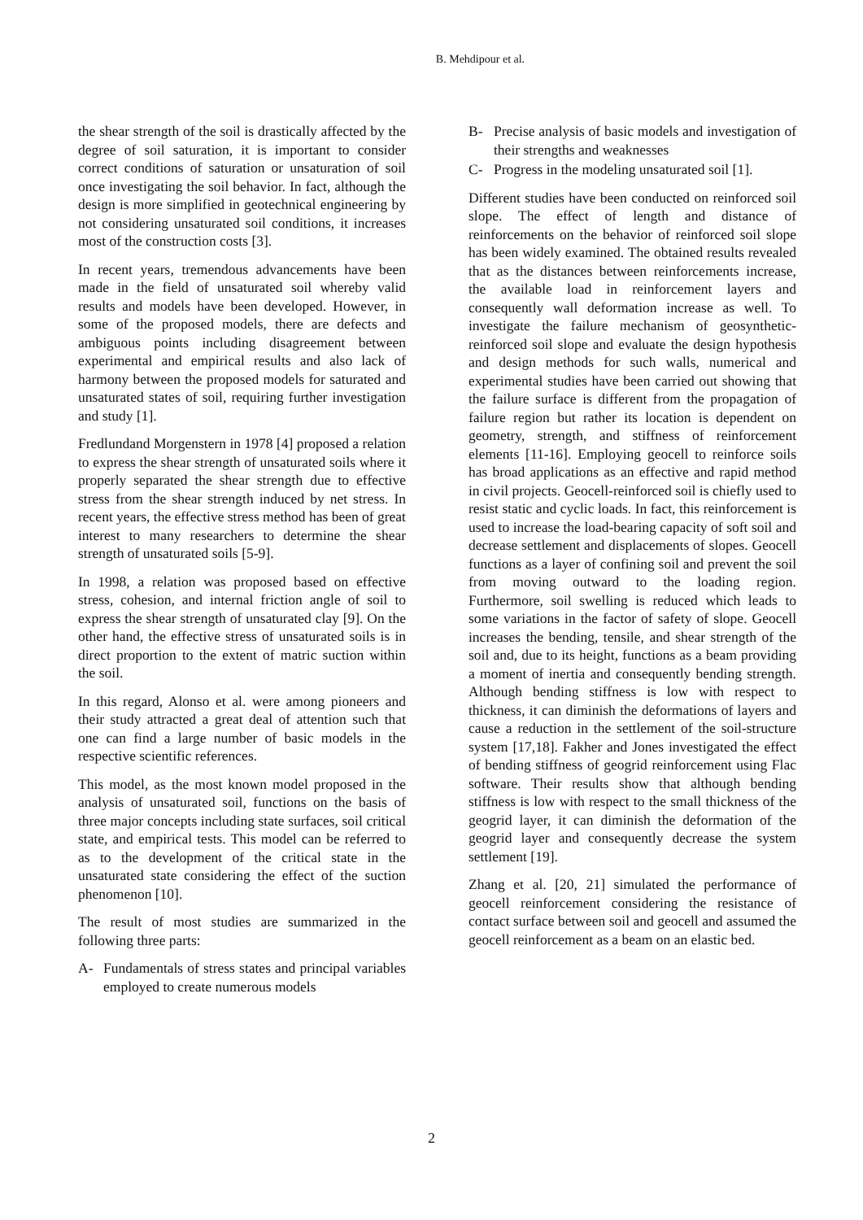B. Mehdipour et al.
the shear strength of the soil is drastically affected by the degree of soil saturation, it is important to consider correct conditions of saturation or unsaturation of soil once investigating the soil behavior. In fact, although the design is more simplified in geotechnical engineering by not considering unsaturated soil conditions, it increases most of the construction costs [3].
In recent years, tremendous advancements have been made in the field of unsaturated soil whereby valid results and models have been developed. However, in some of the proposed models, there are defects and ambiguous points including disagreement between experimental and empirical results and also lack of harmony between the proposed models for saturated and unsaturated states of soil, requiring further investigation and study [1].
Fredlundand Morgenstern in 1978 [4] proposed a relation to express the shear strength of unsaturated soils where it properly separated the shear strength due to effective stress from the shear strength induced by net stress. In recent years, the effective stress method has been of great interest to many researchers to determine the shear strength of unsaturated soils [5-9].
In 1998, a relation was proposed based on effective stress, cohesion, and internal friction angle of soil to express the shear strength of unsaturated clay [9]. On the other hand, the effective stress of unsaturated soils is in direct proportion to the extent of matric suction within the soil.
In this regard, Alonso et al. were among pioneers and their study attracted a great deal of attention such that one can find a large number of basic models in the respective scientific references.
This model, as the most known model proposed in the analysis of unsaturated soil, functions on the basis of three major concepts including state surfaces, soil critical state, and empirical tests. This model can be referred to as to the development of the critical state in the unsaturated state considering the effect of the suction phenomenon [10].
The result of most studies are summarized in the following three parts:
A- Fundamentals of stress states and principal variables employed to create numerous models
B- Precise analysis of basic models and investigation of their strengths and weaknesses
C- Progress in the modeling unsaturated soil [1].
Different studies have been conducted on reinforced soil slope. The effect of length and distance of reinforcements on the behavior of reinforced soil slope has been widely examined. The obtained results revealed that as the distances between reinforcements increase, the available load in reinforcement layers and consequently wall deformation increase as well. To investigate the failure mechanism of geosynthetic-reinforced soil slope and evaluate the design hypothesis and design methods for such walls, numerical and experimental studies have been carried out showing that the failure surface is different from the propagation of failure region but rather its location is dependent on geometry, strength, and stiffness of reinforcement elements [11-16]. Employing geocell to reinforce soils has broad applications as an effective and rapid method in civil projects. Geocell-reinforced soil is chiefly used to resist static and cyclic loads. In fact, this reinforcement is used to increase the load-bearing capacity of soft soil and decrease settlement and displacements of slopes. Geocell functions as a layer of confining soil and prevent the soil from moving outward to the loading region. Furthermore, soil swelling is reduced which leads to some variations in the factor of safety of slope. Geocell increases the bending, tensile, and shear strength of the soil and, due to its height, functions as a beam providing a moment of inertia and consequently bending strength. Although bending stiffness is low with respect to thickness, it can diminish the deformations of layers and cause a reduction in the settlement of the soil-structure system [17,18]. Fakher and Jones investigated the effect of bending stiffness of geogrid reinforcement using Flac software. Their results show that although bending stiffness is low with respect to the small thickness of the geogrid layer, it can diminish the deformation of the geogrid layer and consequently decrease the system settlement [19].
Zhang et al. [20, 21] simulated the performance of geocell reinforcement considering the resistance of contact surface between soil and geocell and assumed the geocell reinforcement as a beam on an elastic bed.
2